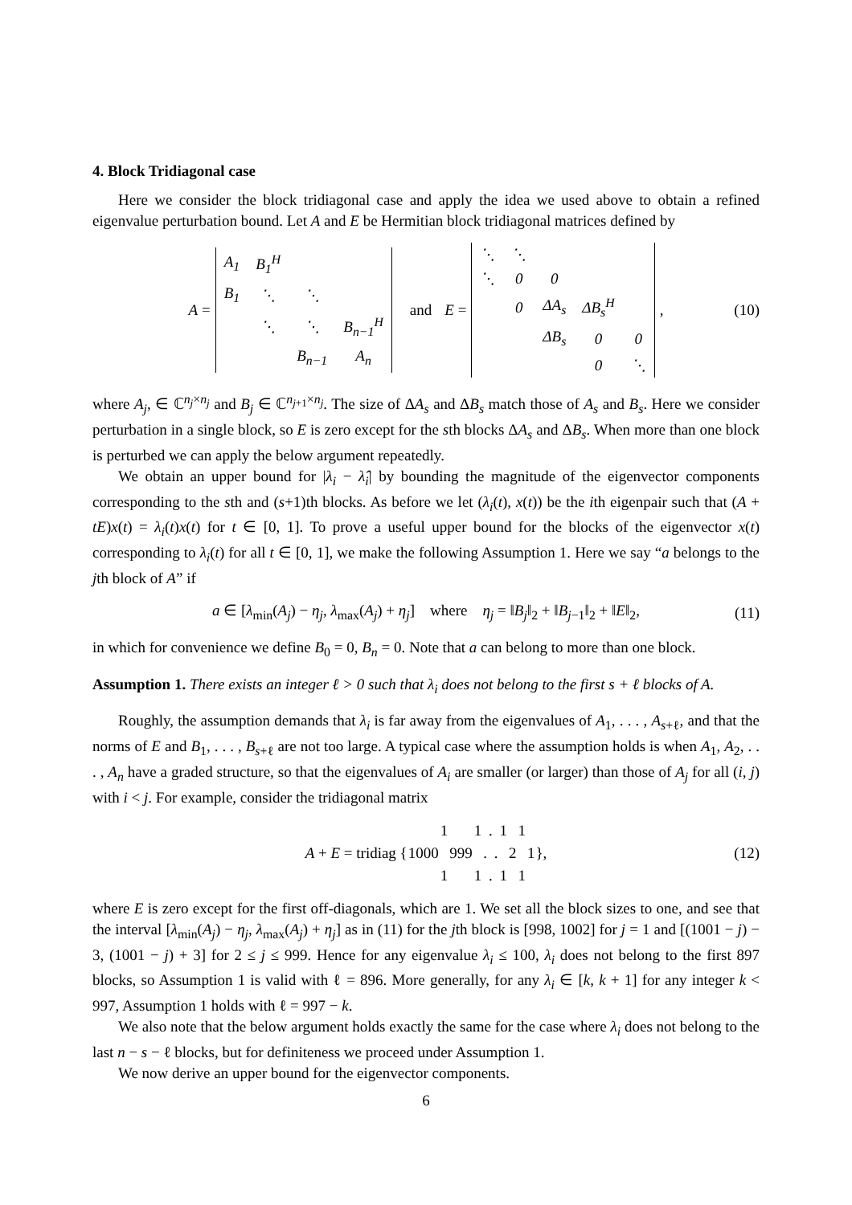4. Block Tridiagonal case
Here we consider the block tridiagonal case and apply the idea we used above to obtain a refined eigenvalue perturbation bound. Let A and E be Hermitian block tridiagonal matrices defined by
A =
| A<sub>1</sub> | B<sub>1</sub><sup>H</sup> | | |
| B<sub>1</sub> | ⋱ | ⋱ | |
| | ⋱ | ⋱ | B<sub>n−1</sub><sup>H</sup> |
| | | B<sub>n−1</sub> | A<sub>n</sub> |
and E =
| ⋱ | ⋱ | | | |
| ⋱ | 0 | 0 | | |
| | 0 | ΔA<sub>s</sub> | ΔB<sub>s</sub><sup>H</sup> | |
| | | ΔB<sub>s</sub> | 0 | 0 |
| | | | 0 | ⋱ |
, (10)
where A<sub>j</sub>, ∈ ℂ<sup>n<sub>j</sub>×n<sub>j</sub></sup> and B<sub>j</sub> ∈ ℂ<sup>n<sub>j+1</sub>×n<sub>j</sub></sup>. The size of ΔA<sub>s</sub> and ΔB<sub>s</sub> match those of A<sub>s</sub> and B<sub>s</sub>. Here we consider perturbation in a single block, so E is zero except for the sth blocks ΔA<sub>s</sub> and ΔB<sub>s</sub>. When more than one block is perturbed we can apply the below argument repeatedly.
We obtain an upper bound for |λ<sub>i</sub> − λ̂<sub>i</sub>| by bounding the magnitude of the eigenvector components corresponding to the sth and (s+1)th blocks. As before we let (λ<sub>i</sub>(t), x(t)) be the ith eigenpair such that (A + tE)x(t) = λ<sub>i</sub>(t)x(t) for t ∈ [0, 1]. To prove a useful upper bound for the blocks of the eigenvector x(t) corresponding to λ<sub>i</sub>(t) for all t ∈ [0, 1], we make the following Assumption 1. Here we say “a belongs to the jth block of A” if
a ∈ [λ<sub>min</sub>(A<sub>j</sub>) − η<sub>j</sub>, λ<sub>max</sub>(A<sub>j</sub>) + η<sub>j</sub>] where η<sub>j</sub> = ‖B<sub>j</sub>‖<sub>2</sub> + ‖B<sub>j−1</sub>‖<sub>2</sub> + ‖E‖<sub>2</sub>, (11)
in which for convenience we define B<sub>0</sub> = 0, B<sub>n</sub> = 0. Note that a can belong to more than one block.
Assumption 1. There exists an integer ℓ > 0 such that λ<sub>i</sub> does not belong to the first s + ℓ blocks of A.
Roughly, the assumption demands that λ<sub>i</sub> is far away from the eigenvalues of A<sub>1</sub>, . . . , A<sub>s+ℓ</sub>, and that the norms of E and B<sub>1</sub>, . . . , B<sub>s+ℓ</sub> are not too large. A typical case where the assumption holds is when A<sub>1</sub>, A<sub>2</sub>, . . . , A<sub>n</sub> have a graded structure, so that the eigenvalues of A<sub>i</sub> are smaller (or larger) than those of A<sub>j</sub> for all (i, j) with i < j. For example, consider the tridiagonal matrix
A + E = tridiag {
| | 1 | | 1 | | . | | 1 | | 1 | |
| 1000 | | 999 | | . | | . | | 2 | | 1 |
| | 1 | | 1 | | . | | 1 | | 1 | |
}, (12)
where E is zero except for the first off-diagonals, which are 1. We set all the block sizes to one, and see that the interval [λ<sub>min</sub>(A<sub>j</sub>) − η<sub>j</sub>, λ<sub>max</sub>(A<sub>j</sub>) + η<sub>j</sub>] as in (11) for the jth block is [998, 1002] for j = 1 and [(1001 − j) − 3, (1001 − j) + 3] for 2 ≤ j ≤ 999. Hence for any eigenvalue λ<sub>i</sub> ≤ 100, λ<sub>i</sub> does not belong to the first 897 blocks, so Assumption 1 is valid with ℓ = 896. More generally, for any λ<sub>i</sub> ∈ [k, k + 1] for any integer k < 997, Assumption 1 holds with ℓ = 997 − k.
We also note that the below argument holds exactly the same for the case where λ<sub>i</sub> does not belong to the last n − s − ℓ blocks, but for definiteness we proceed under Assumption 1.
We now derive an upper bound for the eigenvector components.
6